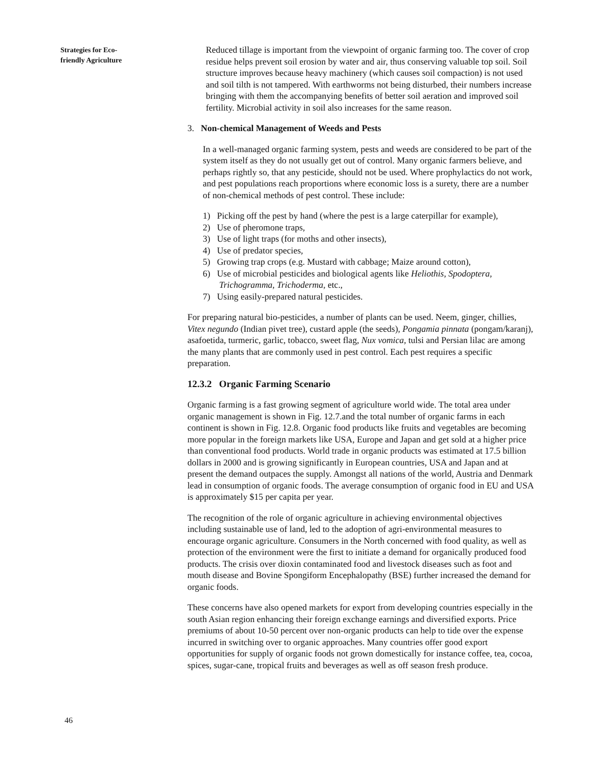Strategies for Eco-
friendly Agriculture
Reduced tillage is important from the viewpoint of organic farming too. The cover of crop residue helps prevent soil erosion by water and air, thus conserving valuable top soil. Soil structure improves because heavy machinery (which causes soil compaction) is not used and soil tilth is not tampered. With earthworms not being disturbed, their numbers increase bringing with them the accompanying benefits of better soil aeration and improved soil fertility. Microbial activity in soil also increases for the same reason.
3. Non-chemical Management of Weeds and Pests
In a well-managed organic farming system, pests and weeds are considered to be part of the system itself as they do not usually get out of control. Many organic farmers believe, and perhaps rightly so, that any pesticide, should not be used. Where prophylactics do not work, and pest populations reach proportions where economic loss is a surety, there are a number of non-chemical methods of pest control. These include:
1) Picking off the pest by hand (where the pest is a large caterpillar for example),
2) Use of pheromone traps,
3) Use of light traps (for moths and other insects),
4) Use of predator species,
5) Growing trap crops (e.g. Mustard with cabbage; Maize around cotton),
6) Use of microbial pesticides and biological agents like Heliothis, Spodoptera, Trichogramma, Trichoderma, etc.,
7) Using easily-prepared natural pesticides.
For preparing natural bio-pesticides, a number of plants can be used. Neem, ginger, chillies, Vitex negundo (Indian pivet tree), custard apple (the seeds), Pongamia pinnata (pongam/karanj), asafoetida, turmeric, garlic, tobacco, sweet flag, Nux vomica, tulsi and Persian lilac are among the many plants that are commonly used in pest control. Each pest requires a specific preparation.
12.3.2 Organic Farming Scenario
Organic farming is a fast growing segment of agriculture world wide. The total area under organic management is shown in Fig. 12.7.and the total number of organic farms in each continent is shown in Fig. 12.8. Organic food products like fruits and vegetables are becoming more popular in the foreign markets like USA, Europe and Japan and get sold at a higher price than conventional food products. World trade in organic products was estimated at 17.5 billion dollars in 2000 and is growing significantly in European countries, USA and Japan and at present the demand outpaces the supply. Amongst all nations of the world, Austria and Denmark lead in consumption of organic foods. The average consumption of organic food in EU and USA is approximately $15 per capita per year.
The recognition of the role of organic agriculture in achieving environmental objectives including sustainable use of land, led to the adoption of agri-environmental measures to encourage organic agriculture. Consumers in the North concerned with food quality, as well as protection of the environment were the first to initiate a demand for organically produced food products. The crisis over dioxin contaminated food and livestock diseases such as foot and mouth disease and Bovine Spongiform Encephalopathy (BSE) further increased the demand for organic foods.
These concerns have also opened markets for export from developing countries especially in the south Asian region enhancing their foreign exchange earnings and diversified exports. Price premiums of about 10-50 percent over non-organic products can help to tide over the expense incurred in switching over to organic approaches. Many countries offer good export opportunities for supply of organic foods not grown domestically for instance coffee, tea, cocoa, spices, sugar-cane, tropical fruits and beverages as well as off season fresh produce.
46